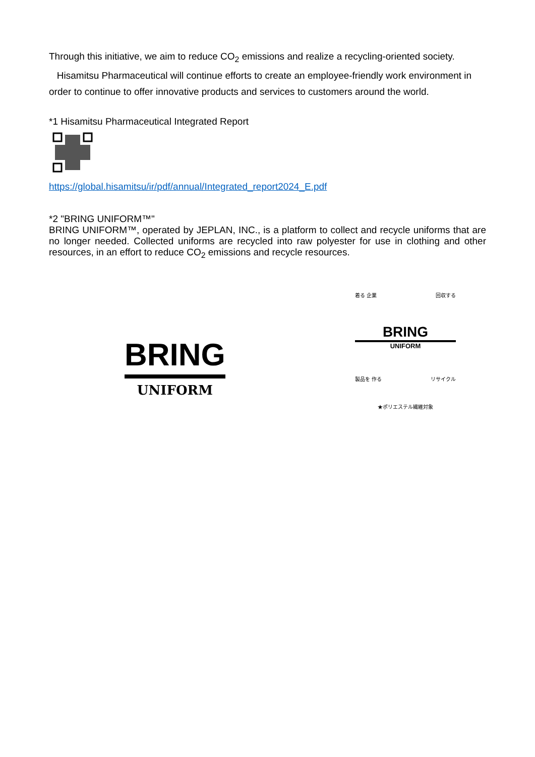Through this initiative, we aim to reduce CO<sub>2</sub> emissions and realize a recycling-oriented society.
Hisamitsu Pharmaceutical will continue efforts to create an employee-friendly work environment in order to continue to offer innovative products and services to customers around the world.
*1 Hisamitsu Pharmaceutical Integrated Report
https://global.hisamitsu/ir/pdf/annual/Integrated_report2024_E.pdf
*2 "BRING UNIFORM™"
BRING UNIFORM™, operated by JEPLAN, INC., is a platform to collect and recycle uniforms that are no longer needed. Collected uniforms are recycled into raw polyester for use in clothing and other resources, in an effort to reduce CO<sub>2</sub> emissions and recycle resources.
BRING
UNIFORM
着る 企業 回収する
BRING
UNIFORM
製品を 作る リサイクル
★ポリエステル繊維対象